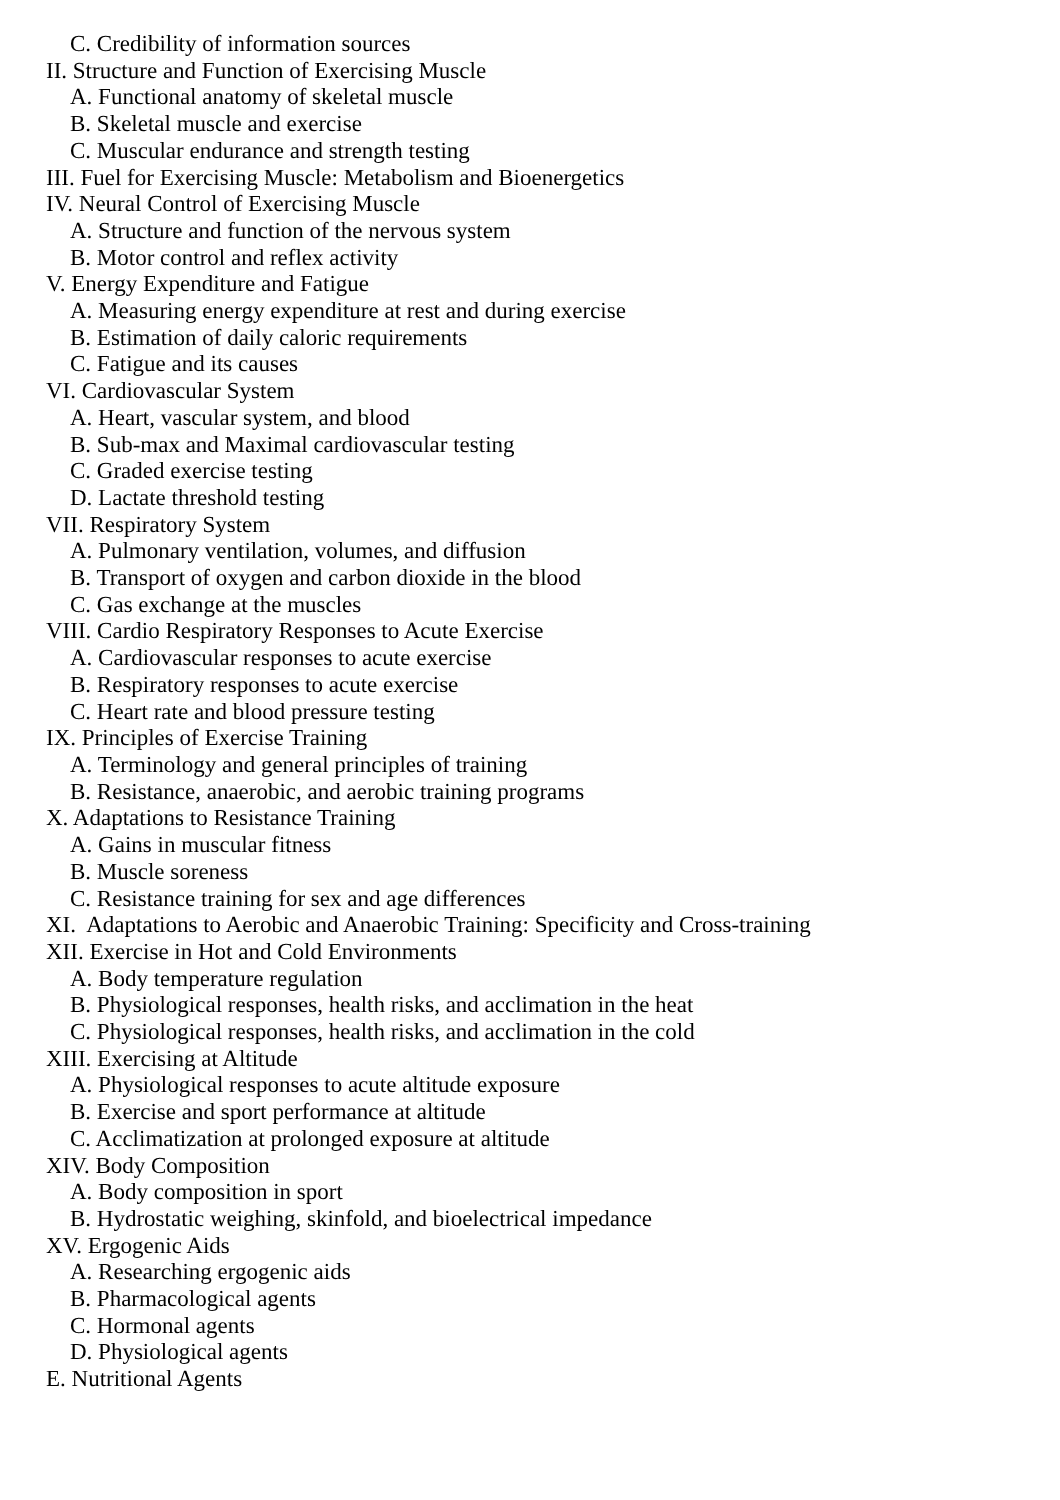C. Credibility of information sources
II. Structure and Function of Exercising Muscle
A. Functional anatomy of skeletal muscle
B. Skeletal muscle and exercise
C. Muscular endurance and strength testing
III. Fuel for Exercising Muscle: Metabolism and Bioenergetics
IV. Neural Control of Exercising Muscle
A. Structure and function of the nervous system
B. Motor control and reflex activity
V. Energy Expenditure and Fatigue
A. Measuring energy expenditure at rest and during exercise
B. Estimation of daily caloric requirements
C. Fatigue and its causes
VI. Cardiovascular System
A. Heart, vascular system, and blood
B. Sub-max and Maximal cardiovascular testing
C. Graded exercise testing
D. Lactate threshold testing
VII. Respiratory System
A. Pulmonary ventilation, volumes, and diffusion
B. Transport of oxygen and carbon dioxide in the blood
C. Gas exchange at the muscles
VIII. Cardio Respiratory Responses to Acute Exercise
A. Cardiovascular responses to acute exercise
B. Respiratory responses to acute exercise
C. Heart rate and blood pressure testing
IX. Principles of Exercise Training
A. Terminology and general principles of training
B. Resistance, anaerobic, and aerobic training programs
X. Adaptations to Resistance Training
A. Gains in muscular fitness
B. Muscle soreness
C. Resistance training for sex and age differences
XI. Adaptations to Aerobic and Anaerobic Training: Specificity and Cross-training
XII. Exercise in Hot and Cold Environments
A. Body temperature regulation
B. Physiological responses, health risks, and acclimation in the heat
C. Physiological responses, health risks, and acclimation in the cold
XIII. Exercising at Altitude
A. Physiological responses to acute altitude exposure
B. Exercise and sport performance at altitude
C. Acclimatization at prolonged exposure at altitude
XIV. Body Composition
A. Body composition in sport
B. Hydrostatic weighing, skinfold, and bioelectrical impedance
XV. Ergogenic Aids
A. Researching ergogenic aids
B. Pharmacological agents
C. Hormonal agents
D. Physiological agents
E. Nutritional Agents